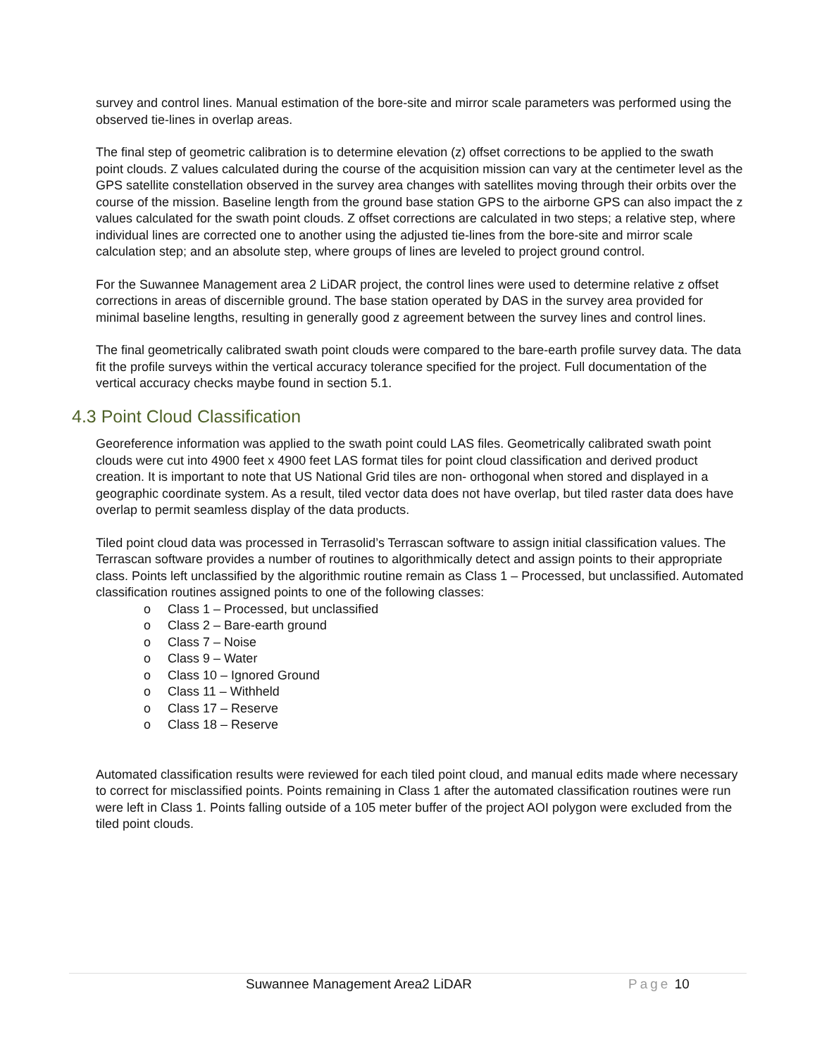survey and control lines. Manual estimation of the bore-site and mirror scale parameters was performed using the observed tie-lines in overlap areas.
The final step of geometric calibration is to determine elevation (z) offset corrections to be applied to the swath point clouds. Z values calculated during the course of the acquisition mission can vary at the centimeter level as the GPS satellite constellation observed in the survey area changes with satellites moving through their orbits over the course of the mission. Baseline length from the ground base station GPS to the airborne GPS can also impact the z values calculated for the swath point clouds. Z offset corrections are calculated in two steps; a relative step, where individual lines are corrected one to another using the adjusted tie-lines from the bore-site and mirror scale calculation step; and an absolute step, where groups of lines are leveled to project ground control.
For the Suwannee Management area 2 LiDAR project, the control lines were used to determine relative z offset corrections in areas of discernible ground. The base station operated by DAS in the survey area provided for minimal baseline lengths, resulting in generally good z agreement between the survey lines and control lines.
The final geometrically calibrated swath point clouds were compared to the bare-earth profile survey data. The data fit the profile surveys within the vertical accuracy tolerance specified for the project. Full documentation of the vertical accuracy checks maybe found in section 5.1.
4.3 Point Cloud Classification
Georeference information was applied to the swath point could LAS files. Geometrically calibrated swath point clouds were cut into 4900 feet x 4900 feet LAS format tiles for point cloud classification and derived product creation. It is important to note that US National Grid tiles are non- orthogonal when stored and displayed in a geographic coordinate system. As a result, tiled vector data does not have overlap, but tiled raster data does have overlap to permit seamless display of the data products.
Tiled point cloud data was processed in Terrasolid’s Terrascan software to assign initial classification values. The Terrascan software provides a number of routines to algorithmically detect and assign points to their appropriate class. Points left unclassified by the algorithmic routine remain as Class 1 – Processed, but unclassified. Automated classification routines assigned points to one of the following classes:
o Class 1 – Processed, but unclassified
o Class 2 – Bare-earth ground
o Class 7 – Noise
o Class 9 – Water
o Class 10 – Ignored Ground
o Class 11 – Withheld
o Class 17 – Reserve
o Class 18 – Reserve
Automated classification results were reviewed for each tiled point cloud, and manual edits made where necessary to correct for misclassified points. Points remaining in Class 1 after the automated classification routines were run were left in Class 1. Points falling outside of a 105 meter buffer of the project AOI polygon were excluded from the tiled point clouds.
Suwannee Management Area2 LiDAR Page 10